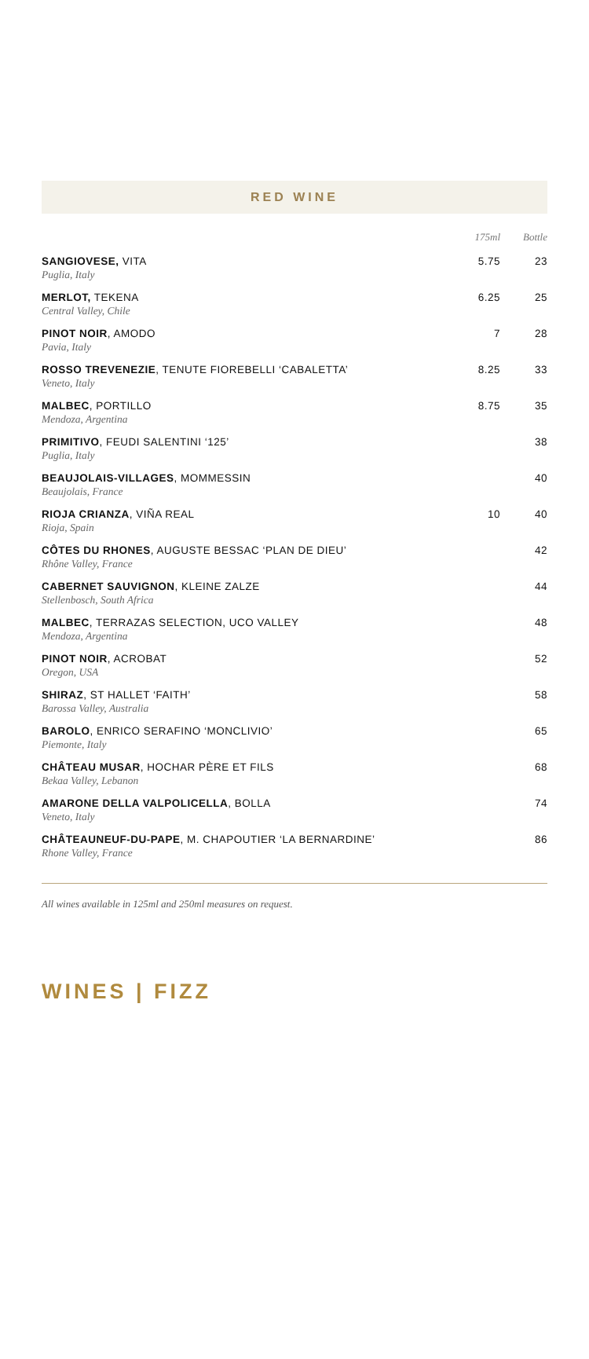RED WINE
| | 175ml | Bottle |
| --- | --- | --- |
| SANGIOVESE, VITA Puglia, Italy | 5.75 | 23 |
| MERLOT, TEKENA Central Valley, Chile | 6.25 | 25 |
| PINOT NOIR , AMODO Pavia, Italy | 7 | 28 |
| ROSSO TREVENEZIE , TENUTE FIOREBELLI ‘CABALETTA’ Veneto, Italy | 8.25 | 33 |
| MALBEC , PORTILLO Mendoza, Argentina | 8.75 | 35 |
| PRIMITIVO , FEUDI SALENTINI ‘125’ Puglia, Italy | | 38 |
| BEAUJOLAIS-VILLAGES , MOMMESSIN Beaujolais, France | | 40 |
| RIOJA CRIANZA , VIÑA REAL Rioja, Spain | 10 | 40 |
| CÔTES DU RHONES , AUGUSTE BESSAC ‘PLAN DE DIEU’ Rhône Valley, France | | 42 |
| CABERNET SAUVIGNON , KLEINE ZALZE Stellenbosch, South Africa | | 44 |
| MALBEC , TERRAZAS SELECTION, UCO VALLEY Mendoza, Argentina | | 48 |
| PINOT NOIR , ACROBAT Oregon, USA | | 52 |
| SHIRAZ , ST HALLET ‘FAITH’ Barossa Valley, Australia | | 58 |
| BAROLO , ENRICO SERAFINO ‘MONCLIVIO’ Piemonte, Italy | | 65 |
| CHÂTEAU MUSAR , HOCHAR PÈRE ET FILS Bekaa Valley, Lebanon | | 68 |
| AMARONE DELLA VALPOLICELLA , BOLLA Veneto, Italy | | 74 |
| CHÂTEAUNEUF-DU-PAPE , M. CHAPOUTIER ‘LA BERNARDINE’ Rhone Valley, France | | 86 |
All wines available in 125ml and 250ml measures on request.
WINES | FIZZ